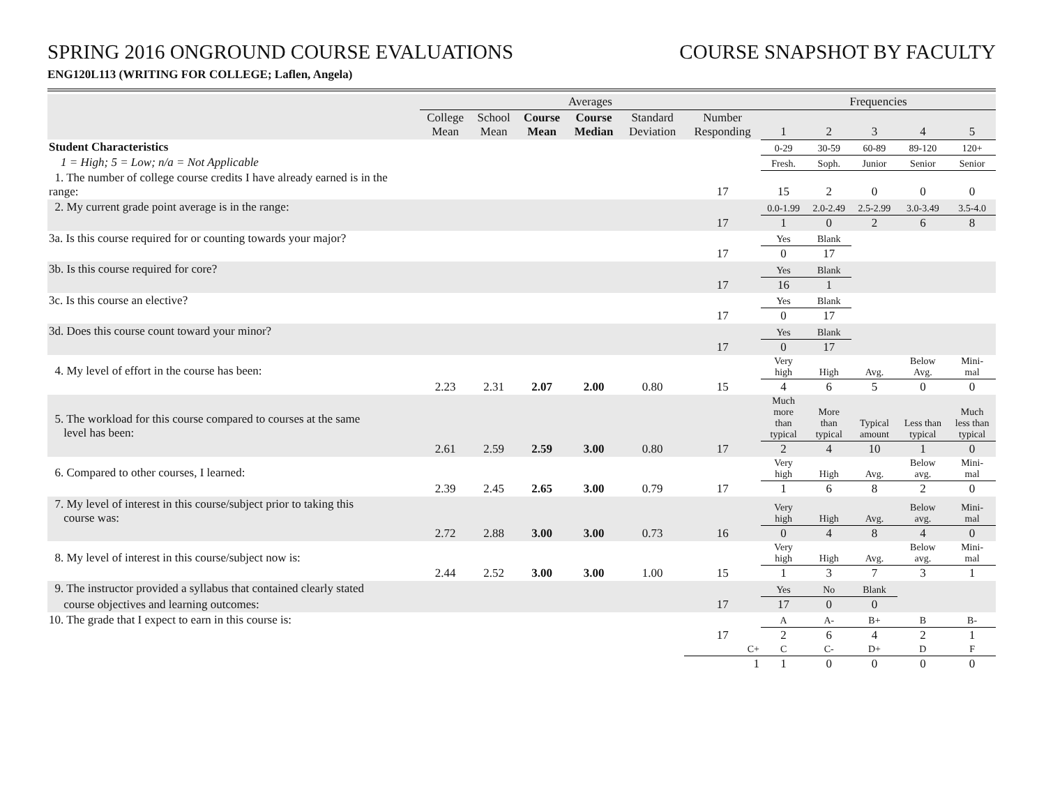SPRING 2016 ONGROUND COURSE EVALUATIONS
COURSE SNAPSHOT BY FACULTY
ENG120L113 (WRITING FOR COLLEGE; Laflen, Angela)
| | Averages | | | | | | Frequencies | | | | |
| --- | --- | --- | --- | --- | --- | --- | --- | --- | --- | --- | --- |
| | College Mean | School Mean | Course Mean | Course Median | Standard Deviation | Number Responding | 1 | 2 | 3 | 4 | 5 |
| Student Characteristics | | | | | | | 0-29 | 30-59 | 60-89 | 89-120 | 120+ |
| 1 = High; 5 = Low; n/a = Not Applicable | | | | | | | Fresh. | Soph. | Junior | Senior | Senior |
| 1. The number of college course credits I have already earned is in the range: | | | | | | 17 | 15 | 2 | 0 | 0 | 0 |
| 2. My current grade point average is in the range: | | | | | | | 0.0-1.99 | 2.0-2.49 | 2.5-2.99 | 3.0-3.49 | 3.5-4.0 |
| | | | | | | 17 | 1 | 0 | 2 | 6 | 8 |
| 3a. Is this course required for or counting towards your major? | | | | | | | Yes | Blank | | | |
| | | | | | | 17 | 0 | 17 | | | |
| 3b. Is this course required for core? | | | | | | | Yes | Blank | | | |
| | | | | | | 17 | 16 | 1 | | | |
| 3c. Is this course an elective? | | | | | | | Yes | Blank | | | |
| | | | | | | 17 | 0 | 17 | | | |
| 3d. Does this course count toward your minor? | | | | | | | Yes | Blank | | | |
| | | | | | | 17 | 0 | 17 | | | |
| 4. My level of effort in the course has been: | | | | | | | Very high | High | Avg. | Below Avg. | Mini- mal |
| | 2.23 | 2.31 | 2.07 | 2.00 | 0.80 | 15 | 4 | 6 | 5 | 0 | 0 |
| 5. The workload for this course compared to courses at the same level has been: | | | | | | | Much more than typical | More than typical | Typical amount | Less than typical | Much less than typical |
| | 2.61 | 2.59 | 2.59 | 3.00 | 0.80 | 17 | 2 | 4 | 10 | 1 | 0 |
| 6. Compared to other courses, I learned: | | | | | | | Very high | High | Avg. | Below avg. | Mini- mal |
| | 2.39 | 2.45 | 2.65 | 3.00 | 0.79 | 17 | 1 | 6 | 8 | 2 | 0 |
| 7. My level of interest in this course/subject prior to taking this course was: | | | | | | | Very high | High | Avg. | Below avg. | Mini- mal |
| | 2.72 | 2.88 | 3.00 | 3.00 | 0.73 | 16 | 0 | 4 | 8 | 4 | 0 |
| 8. My level of interest in this course/subject now is: | | | | | | | Very high | High | Avg. | Below avg. | Mini- mal |
| | 2.44 | 2.52 | 3.00 | 3.00 | 1.00 | 15 | 1 | 3 | 7 | 3 | 1 |
| 9. The instructor provided a syllabus that contained clearly stated | | | | | | | Yes | No | Blank | | |
| course objectives and learning outcomes: | | | | | | 17 | 17 | 0 | 0 | | |
| 10. The grade that I expect to earn in this course is: | | | | | | | A | A- | B+ | B | B- |
| | | | | | | 17 | 2 | 6 | 4 | 2 | 1 |
| | | | | | | C+ | C | C- | D+ | D | F |
| | | | | | | 1 | 1 | 0 | 0 | 0 | 0 |